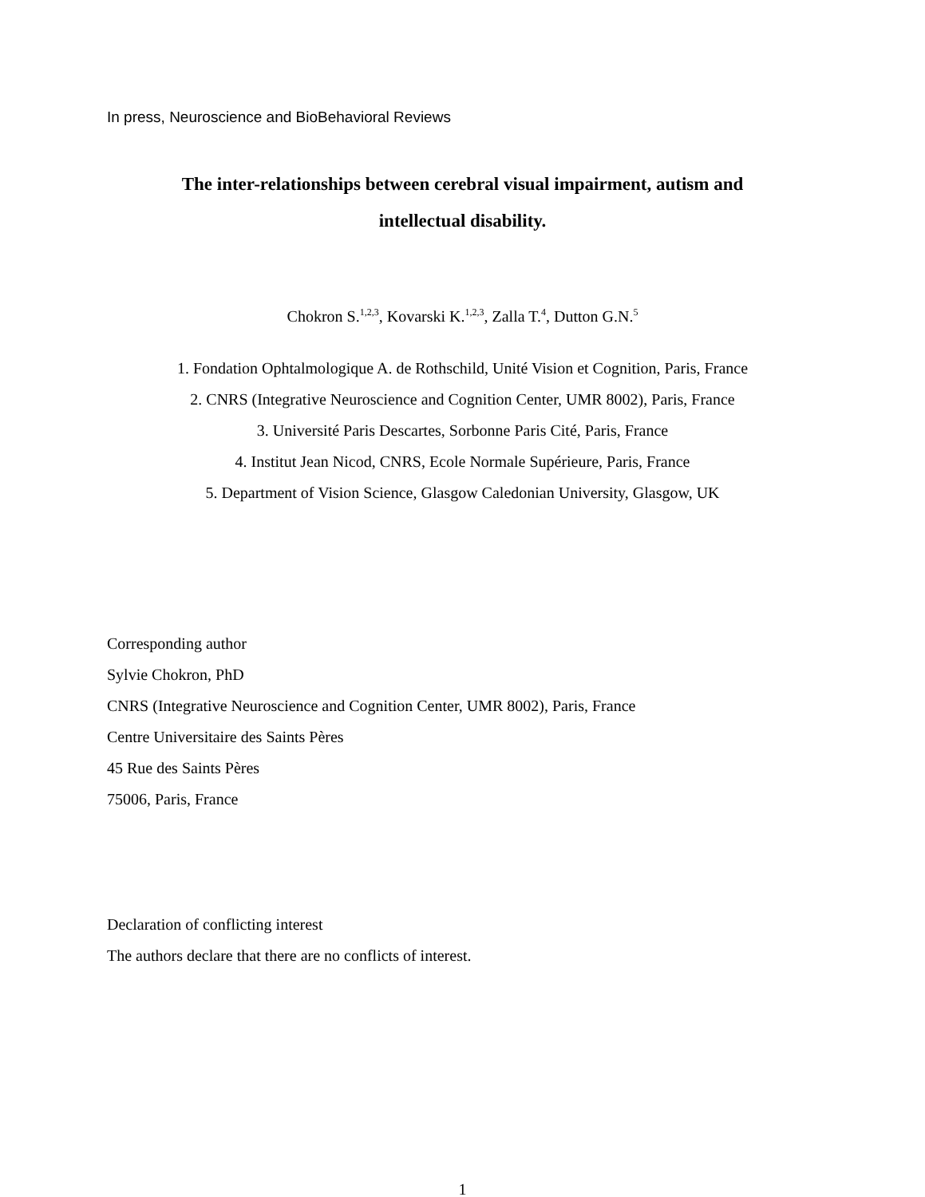In press, Neuroscience and BioBehavioral Reviews
The inter-relationships between cerebral visual impairment, autism and
intellectual disability.
Chokron S.<sup>1,2,3</sup>, Kovarski K.<sup>1,2,3</sup>, Zalla T.<sup>4</sup>, Dutton G.N.<sup>5</sup>
1. Fondation Ophtalmologique A. de Rothschild, Unité Vision et Cognition, Paris, France
2. CNRS (Integrative Neuroscience and Cognition Center, UMR 8002), Paris, France
3. Université Paris Descartes, Sorbonne Paris Cité, Paris, France
4. Institut Jean Nicod, CNRS, Ecole Normale Supérieure, Paris, France
5. Department of Vision Science, Glasgow Caledonian University, Glasgow, UK
Corresponding author
Sylvie Chokron, PhD
CNRS (Integrative Neuroscience and Cognition Center, UMR 8002), Paris, France
Centre Universitaire des Saints Pères
45 Rue des Saints Pères
75006, Paris, France
Declaration of conflicting interest
The authors declare that there are no conflicts of interest.
1